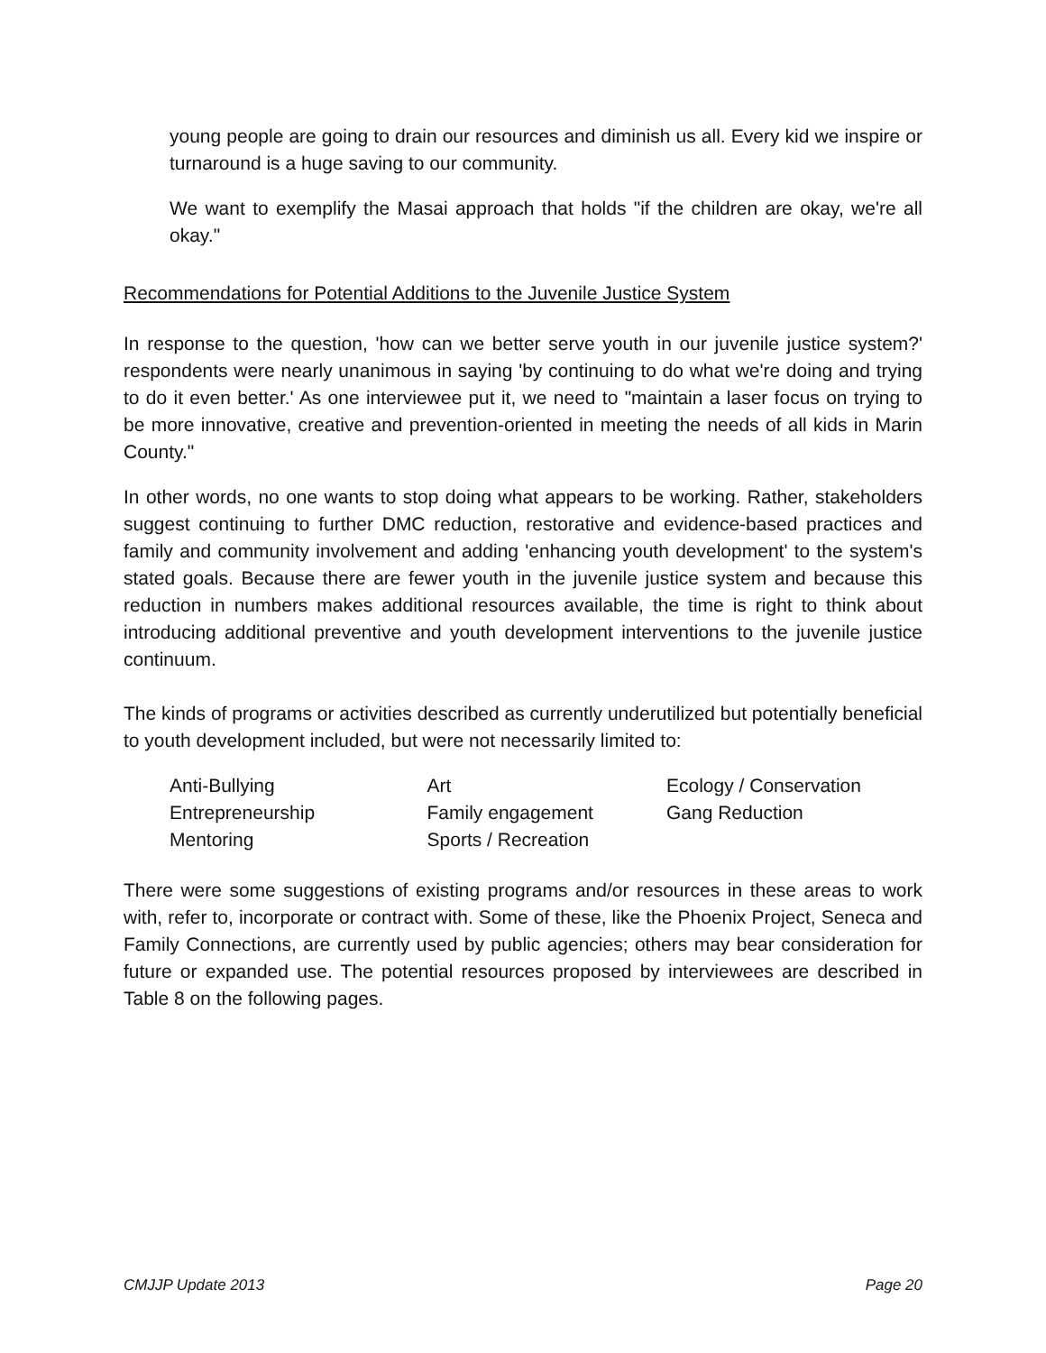young people are going to drain our resources and diminish us all. Every kid we inspire or turnaround is a huge saving to our community.
We want to exemplify the Masai approach that holds "if the children are okay, we're all okay."
Recommendations for Potential Additions to the Juvenile Justice System
In response to the question, 'how can we better serve youth in our juvenile justice system?' respondents were nearly unanimous in saying 'by continuing to do what we're doing and trying to do it even better.' As one interviewee put it, we need to "maintain a laser focus on trying to be more innovative, creative and prevention-oriented in meeting the needs of all kids in Marin County."
In other words, no one wants to stop doing what appears to be working. Rather, stakeholders suggest continuing to further DMC reduction, restorative and evidence-based practices and family and community involvement and adding 'enhancing youth development' to the system's stated goals. Because there are fewer youth in the juvenile justice system and because this reduction in numbers makes additional resources available, the time is right to think about introducing additional preventive and youth development interventions to the juvenile justice continuum.
The kinds of programs or activities described as currently underutilized but potentially beneficial to youth development included, but were not necessarily limited to:
| Anti-Bullying | Art | Ecology / Conservation |
| Entrepreneurship | Family engagement | Gang Reduction |
| Mentoring | Sports / Recreation | |
There were some suggestions of existing programs and/or resources in these areas to work with, refer to, incorporate or contract with. Some of these, like the Phoenix Project, Seneca and Family Connections, are currently used by public agencies; others may bear consideration for future or expanded use. The potential resources proposed by interviewees are described in Table 8 on the following pages.
CMJJP Update 2013 Page 20